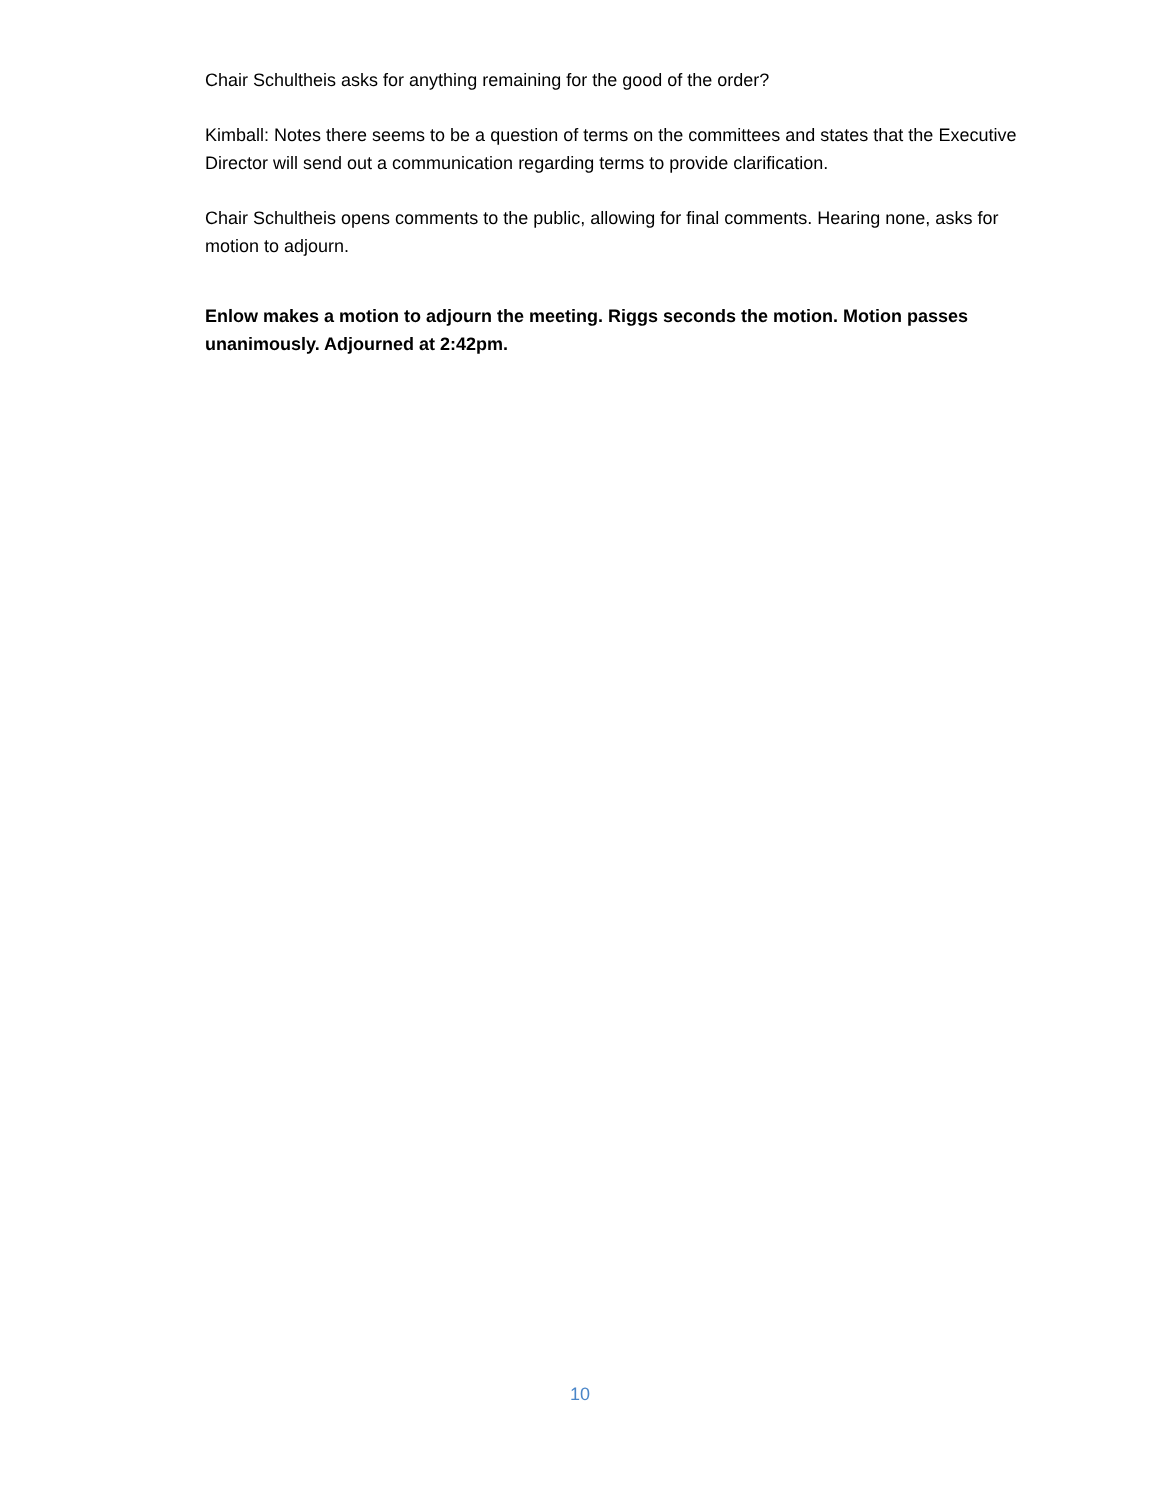Chair Schultheis asks for anything remaining for the good of the order?
Kimball: Notes there seems to be a question of terms on the committees and states that the Executive Director will send out a communication regarding terms to provide clarification.
Chair Schultheis opens comments to the public, allowing for final comments. Hearing none, asks for motion to adjourn.
Enlow makes a motion to adjourn the meeting. Riggs seconds the motion. Motion passes unanimously. Adjourned at 2:42pm.
10